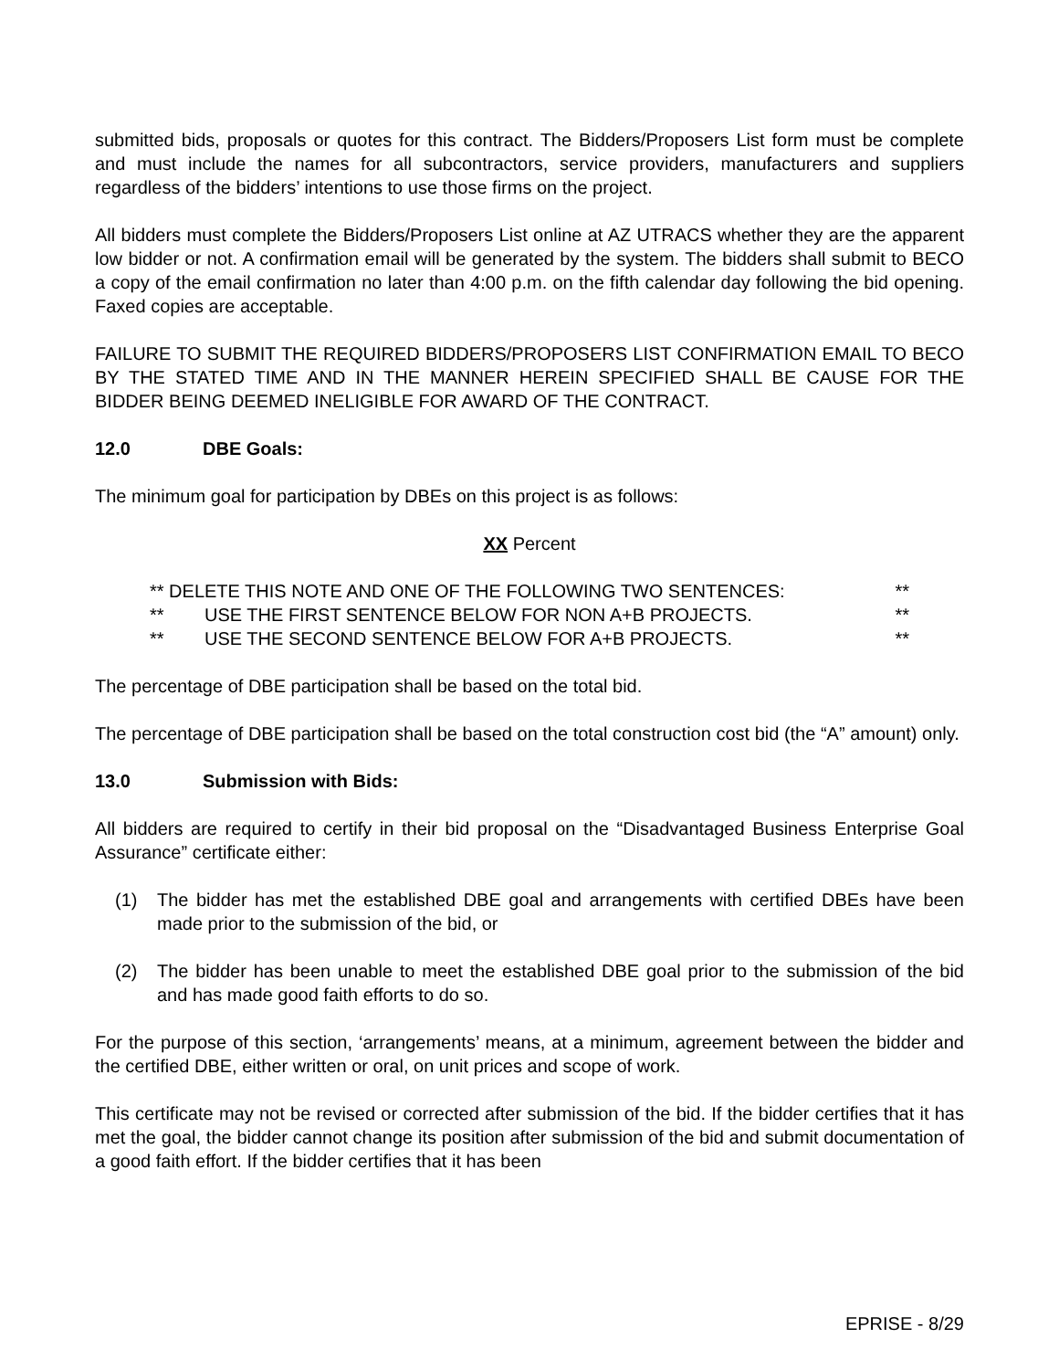submitted bids, proposals or quotes for this contract. The Bidders/Proposers List form must be complete and must include the names for all subcontractors, service providers, manufacturers and suppliers regardless of the bidders’ intentions to use those firms on the project.
All bidders must complete the Bidders/Proposers List online at AZ UTRACS whether they are the apparent low bidder or not. A confirmation email will be generated by the system. The bidders shall submit to BECO a copy of the email confirmation no later than 4:00 p.m. on the fifth calendar day following the bid opening. Faxed copies are acceptable.
FAILURE TO SUBMIT THE REQUIRED BIDDERS/PROPOSERS LIST CONFIRMATION EMAIL TO BECO BY THE STATED TIME AND IN THE MANNER HEREIN SPECIFIED SHALL BE CAUSE FOR THE BIDDER BEING DEEMED INELIGIBLE FOR AWARD OF THE CONTRACT.
12.0 DBE Goals:
The minimum goal for participation by DBEs on this project is as follows:
XX Percent
** DELETE THIS NOTE AND ONE OF THE FOLLOWING TWO SENTENCES: **
** USE THE FIRST SENTENCE BELOW FOR NON A+B PROJECTS. **
** USE THE SECOND SENTENCE BELOW FOR A+B PROJECTS. **
The percentage of DBE participation shall be based on the total bid.
The percentage of DBE participation shall be based on the total construction cost bid (the “A” amount) only.
13.0 Submission with Bids:
All bidders are required to certify in their bid proposal on the “Disadvantaged Business Enterprise Goal Assurance” certificate either:
(1) The bidder has met the established DBE goal and arrangements with certified DBEs have been made prior to the submission of the bid, or
(2) The bidder has been unable to meet the established DBE goal prior to the submission of the bid and has made good faith efforts to do so.
For the purpose of this section, ‘arrangements’ means, at a minimum, agreement between the bidder and the certified DBE, either written or oral, on unit prices and scope of work.
This certificate may not be revised or corrected after submission of the bid. If the bidder certifies that it has met the goal, the bidder cannot change its position after submission of the bid and submit documentation of a good faith effort. If the bidder certifies that it has been
EPRISE - 8/29